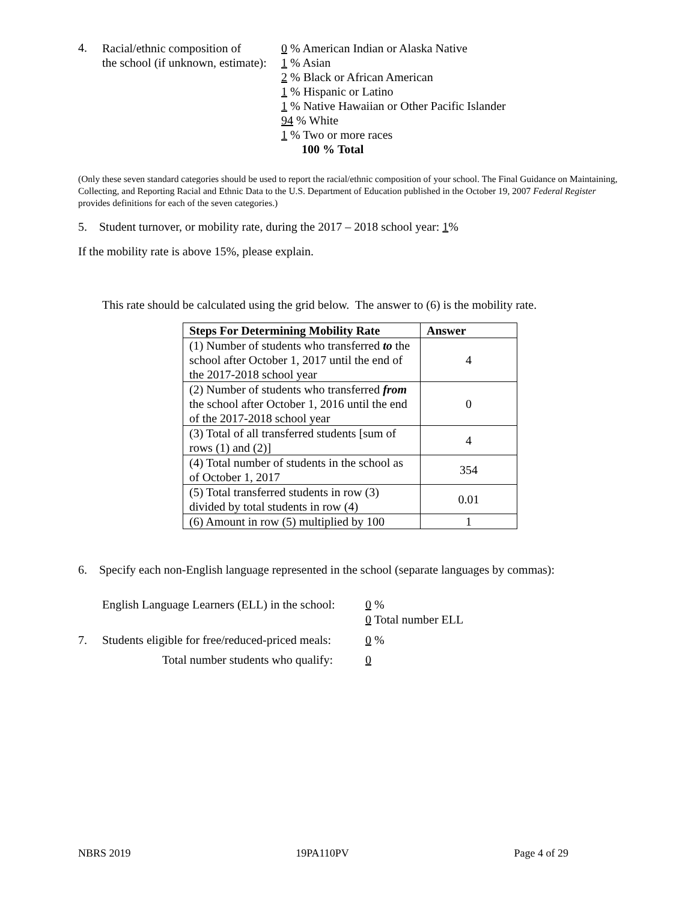4.
Racial/ethnic composition of
the school (if unknown, estimate):
0 % American Indian or Alaska Native
1 % Asian
2 % Black or African American
1 % Hispanic or Latino
1 % Native Hawaiian or Other Pacific Islander
94 % White
1 % Two or more races
100 % Total
(Only these seven standard categories should be used to report the racial/ethnic composition of your school. The Final Guidance on Maintaining, Collecting, and Reporting Racial and Ethnic Data to the U.S. Department of Education published in the October 19, 2007 Federal Register provides definitions for each of the seven categories.)
5. Student turnover, or mobility rate, during the 2017 – 2018 school year: 1%
If the mobility rate is above 15%, please explain.
This rate should be calculated using the grid below. The answer to (6) is the mobility rate.
| Steps For Determining Mobility Rate | Answer |
| --- | --- |
| (1) Number of students who transferred to the school after October 1, 2017 until the end of the 2017-2018 school year | 4 |
| (2) Number of students who transferred from the school after October 1, 2016 until the end of the 2017-2018 school year | 0 |
| (3) Total of all transferred students [sum of rows (1) and (2)] | 4 |
| (4) Total number of students in the school as of October 1, 2017 | 354 |
| (5) Total transferred students in row (3) divided by total students in row (4) | 0.01 |
| (6) Amount in row (5) multiplied by 100 | 1 |
6. Specify each non-English language represented in the school (separate languages by commas):
English Language Learners (ELL) in the school:
0 %
0 Total number ELL
7. Students eligible for free/reduced-priced meals:
0 %
Total number students who qualify: 0
NBRS 2019 19PA110PV Page 4 of 29